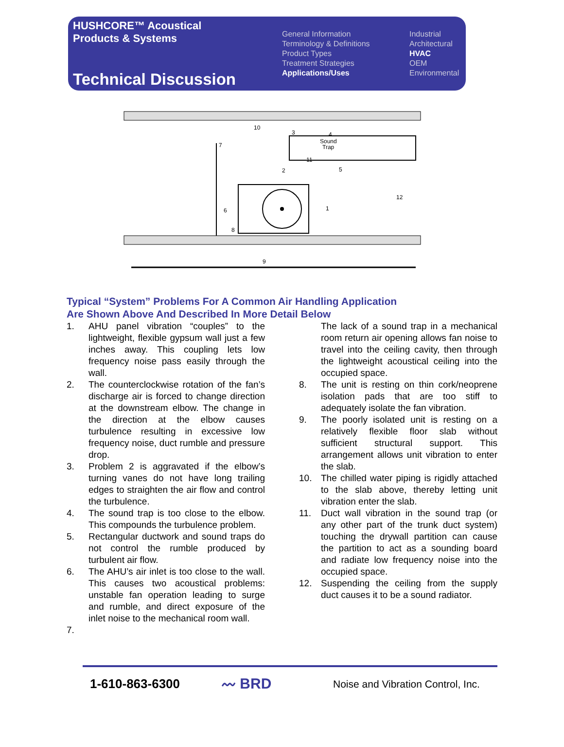HUSHCORE™ Acoustical
Products & Systems
Technical Discussion
General Information
Terminology & Definitions
Product Types
Treatment Strategies
Applications/Uses
Industrial
Architectural
HVAC
OEM
Environmental
Sound
Trap
10
3
4
7
11
2
5
12
6
1
8
9
Typical “System” Problems For A Common Air Handling Application
Are Shown Above And Described In More Detail Below
1. AHU panel vibration “couples” to the lightweight, flexible gypsum wall just a few inches away. This coupling lets low frequency noise pass easily through the wall.
2. The counterclockwise rotation of the fan’s discharge air is forced to change direction at the downstream elbow. The change in the direction at the elbow causes turbulence resulting in excessive low frequency noise, duct rumble and pressure drop.
3. Problem 2 is aggravated if the elbow’s turning vanes do not have long trailing edges to straighten the air flow and control the turbulence.
4. The sound trap is too close to the elbow. This compounds the turbulence problem.
5. Rectangular ductwork and sound traps do not control the rumble produced by turbulent air flow.
6. The AHU’s air inlet is too close to the wall. This causes two acoustical problems: unstable fan operation leading to surge and rumble, and direct exposure of the inlet noise to the mechanical room wall.
7.
The lack of a sound trap in a mechanical room return air opening allows fan noise to travel into the ceiling cavity, then through the lightweight acoustical ceiling into the occupied space.
8. The unit is resting on thin cork/neoprene isolation pads that are too stiff to adequately isolate the fan vibration.
9. The poorly isolated unit is resting on a relatively flexible floor slab without sufficient structural support. This arrangement allows unit vibration to enter the slab.
10. The chilled water piping is rigidly attached to the slab above, thereby letting unit vibration enter the slab.
11. Duct wall vibration in the sound trap (or any other part of the trunk duct system) touching the drywall partition can cause the partition to act as a sounding board and radiate low frequency noise into the occupied space.
12. Suspending the ceiling from the supply duct causes it to be a sound radiator.
1-610-863-6300
〰 BRD
Noise and Vibration Control, Inc.